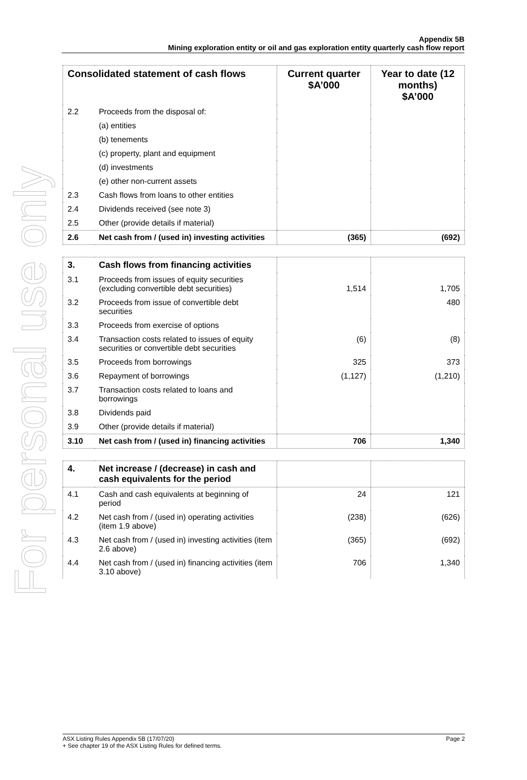For personal use only
Appendix 5B
Mining exploration entity or oil and gas exploration entity quarterly cash flow report
| Consolidated statement of cash flows | | Current quarter $A’000 | Year to date (12 months) $A’000 |
| --- | --- | --- | --- |
| 2.2 | Proceeds from the disposal of: | | |
| | (a) entities | | |
| | (b) tenements | | |
| | (c) property, plant and equipment | | |
| | (d) investments | | |
| | (e) other non-current assets | | |
| 2.3 | Cash flows from loans to other entities | | |
| 2.4 | Dividends received (see note 3) | | |
| 2.5 | Other (provide details if material) | | |
| 2.6 | Net cash from / (used in) investing activities | (365) | (692) |
| 3. | Cash flows from financing activities | | |
| 3.1 | Proceeds from issues of equity securities (excluding convertible debt securities) | 1,514 | 1,705 |
| 3.2 | Proceeds from issue of convertible debt securities | | 480 |
| 3.3 | Proceeds from exercise of options | | |
| 3.4 | Transaction costs related to issues of equity securities or convertible debt securities | (6) | (8) |
| 3.5 | Proceeds from borrowings | 325 | 373 |
| 3.6 | Repayment of borrowings | (1,127) | (1,210) |
| 3.7 | Transaction costs related to loans and borrowings | | |
| 3.8 | Dividends paid | | |
| 3.9 | Other (provide details if material) | | |
| 3.10 | Net cash from / (used in) financing activities | 706 | 1,340 |
| 4. | Net increase / (decrease) in cash and cash equivalents for the period | | |
| 4.1 | Cash and cash equivalents at beginning of period | 24 | 121 |
| 4.2 | Net cash from / (used in) operating activities (item 1.9 above) | (238) | (626) |
| 4.3 | Net cash from / (used in) investing activities (item 2.6 above) | (365) | (692) |
| 4.4 | Net cash from / (used in) financing activities (item 3.10 above) | 706 | 1,340 |
ASX Listing Rules Appendix 5B (17/07/20) Page 2
+ See chapter 19 of the ASX Listing Rules for defined terms.